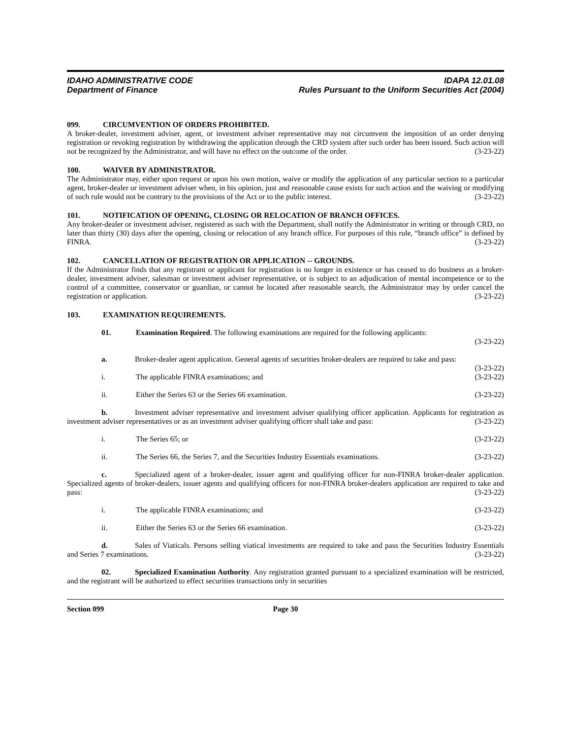IDAHO ADMINISTRATIVE CODE
Department of Finance
IDAPA 12.01.08
Rules Pursuant to the Uniform Securities Act (2004)
099. CIRCUMVENTION OF ORDERS PROHIBITED.
A broker-dealer, investment adviser, agent, or investment adviser representative may not circumvent the imposition of an order denying registration or revoking registration by withdrawing the application through the CRD system after such order has been issued. Such action will not be recognized by the Administrator, and will have no effect on the outcome of the order. (3-23-22)
100. WAIVER BY ADMINISTRATOR.
The Administrator may, either upon request or upon his own motion, waive or modify the application of any particular section to a particular agent, broker-dealer or investment adviser when, in his opinion, just and reasonable cause exists for such action and the waiving or modifying of such rule would not be contrary to the provisions of the Act or to the public interest. (3-23-22)
101. NOTIFICATION OF OPENING, CLOSING OR RELOCATION OF BRANCH OFFICES.
Any broker-dealer or investment adviser, registered as such with the Department, shall notify the Administrator in writing or through CRD, no later than thirty (30) days after the opening, closing or relocation of any branch office. For purposes of this rule, “branch office” is defined by FINRA. (3-23-22)
102. CANCELLATION OF REGISTRATION OR APPLICATION -- GROUNDS.
If the Administrator finds that any registrant or applicant for registration is no longer in existence or has ceased to do business as a broker-dealer, investment adviser, salesman or investment adviser representative, or is subject to an adjudication of mental incompetence or to the control of a committee, conservator or guardian, or cannot be located after reasonable search, the Administrator may by order cancel the registration or application. (3-23-22)
103. EXAMINATION REQUIREMENTS.
01. Examination Required. The following examinations are required for the following applicants:
(3-23-22)
a. Broker-dealer agent application. General agents of securities broker-dealers are required to take and pass: (3-23-22)
i. The applicable FINRA examinations; and (3-23-22)
ii. Either the Series 63 or the Series 66 examination. (3-23-22)
b. Investment adviser representative and investment adviser qualifying officer application. Applicants for registration as investment adviser representatives or as an investment adviser qualifying officer shall take and pass: (3-23-22)
i. The Series 65; or (3-23-22)
ii. The Series 66, the Series 7, and the Securities Industry Essentials examinations. (3-23-22)
c. Specialized agent of a broker-dealer, issuer agent and qualifying officer for non-FINRA broker-dealer application. Specialized agents of broker-dealers, issuer agents and qualifying officers for non-FINRA broker-dealers application are required to take and pass: (3-23-22)
i. The applicable FINRA examinations; and (3-23-22)
ii. Either the Series 63 or the Series 66 examination. (3-23-22)
d. Sales of Viaticals. Persons selling viatical investments are required to take and pass the Securities Industry Essentials and Series 7 examinations. (3-23-22)
02. Specialized Examination Authority. Any registration granted pursuant to a specialized examination will be restricted, and the registrant will be authorized to effect securities transactions only in securities
Section 099 Page 30